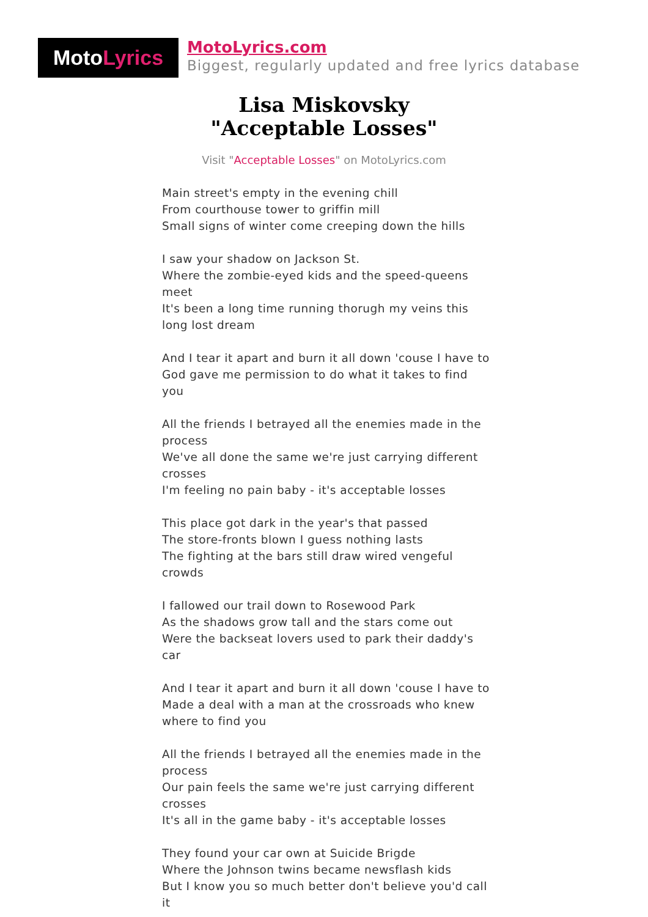Moto Lyrics
MotoLyrics.com
Biggest, regularly updated and free lyrics database
Lisa Miskovsky
"Acceptable Losses"
Visit "Acceptable Losses" on MotoLyrics.com
Main street's empty in the evening chill
From courthouse tower to griffin mill
Small signs of winter come creeping down the hills
I saw your shadow on Jackson St.
Where the zombie-eyed kids and the speed-queens meet
It's been a long time running thorugh my veins this long lost dream
And I tear it apart and burn it all down 'couse I have to
God gave me permission to do what it takes to find you
All the friends I betrayed all the enemies made in the process
We've all done the same we're just carrying different crosses
I'm feeling no pain baby - it's acceptable losses
This place got dark in the year's that passed
The store-fronts blown I guess nothing lasts
The fighting at the bars still draw wired vengeful crowds
I fallowed our trail down to Rosewood Park
As the shadows grow tall and the stars come out
Were the backseat lovers used to park their daddy's car
And I tear it apart and burn it all down 'couse I have to
Made a deal with a man at the crossroads who knew where to find you
All the friends I betrayed all the enemies made in the process
Our pain feels the same we're just carrying different crosses
It's all in the game baby - it's acceptable losses
They found your car own at Suicide Brigde
Where the Johnson twins became newsflash kids
But I know you so much better don't believe you'd call it